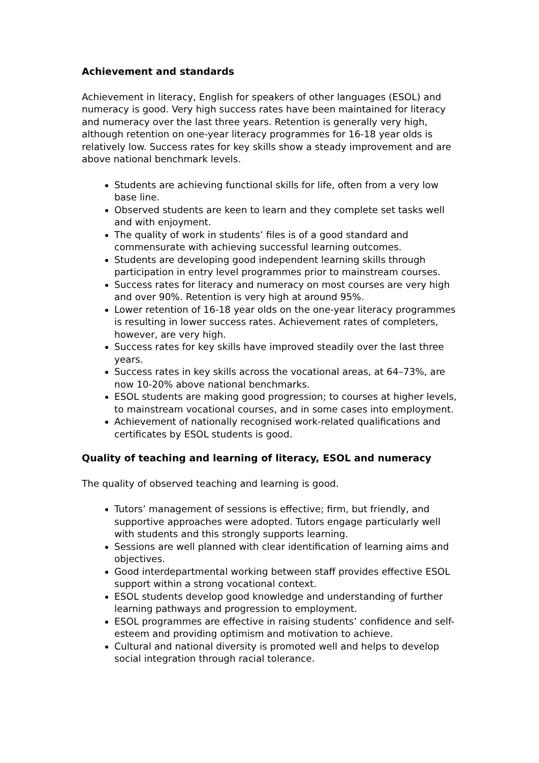Achievement and standards
Achievement in literacy, English for speakers of other languages (ESOL) and numeracy is good. Very high success rates have been maintained for literacy and numeracy over the last three years. Retention is generally very high, although retention on one-year literacy programmes for 16-18 year olds is relatively low. Success rates for key skills show a steady improvement and are above national benchmark levels.
Students are achieving functional skills for life, often from a very low base line.
Observed students are keen to learn and they complete set tasks well and with enjoyment.
The quality of work in students’ files is of a good standard and commensurate with achieving successful learning outcomes.
Students are developing good independent learning skills through participation in entry level programmes prior to mainstream courses.
Success rates for literacy and numeracy on most courses are very high and over 90%. Retention is very high at around 95%.
Lower retention of 16-18 year olds on the one-year literacy programmes is resulting in lower success rates. Achievement rates of completers, however, are very high.
Success rates for key skills have improved steadily over the last three years.
Success rates in key skills across the vocational areas, at 64–73%, are now 10-20% above national benchmarks.
ESOL students are making good progression; to courses at higher levels, to mainstream vocational courses, and in some cases into employment.
Achievement of nationally recognised work-related qualifications and certificates by ESOL students is good.
Quality of teaching and learning of literacy, ESOL and numeracy
The quality of observed teaching and learning is good.
Tutors’ management of sessions is effective; firm, but friendly, and supportive approaches were adopted. Tutors engage particularly well with students and this strongly supports learning.
Sessions are well planned with clear identification of learning aims and objectives.
Good interdepartmental working between staff provides effective ESOL support within a strong vocational context.
ESOL students develop good knowledge and understanding of further learning pathways and progression to employment.
ESOL programmes are effective in raising students’ confidence and self-esteem and providing optimism and motivation to achieve.
Cultural and national diversity is promoted well and helps to develop social integration through racial tolerance.